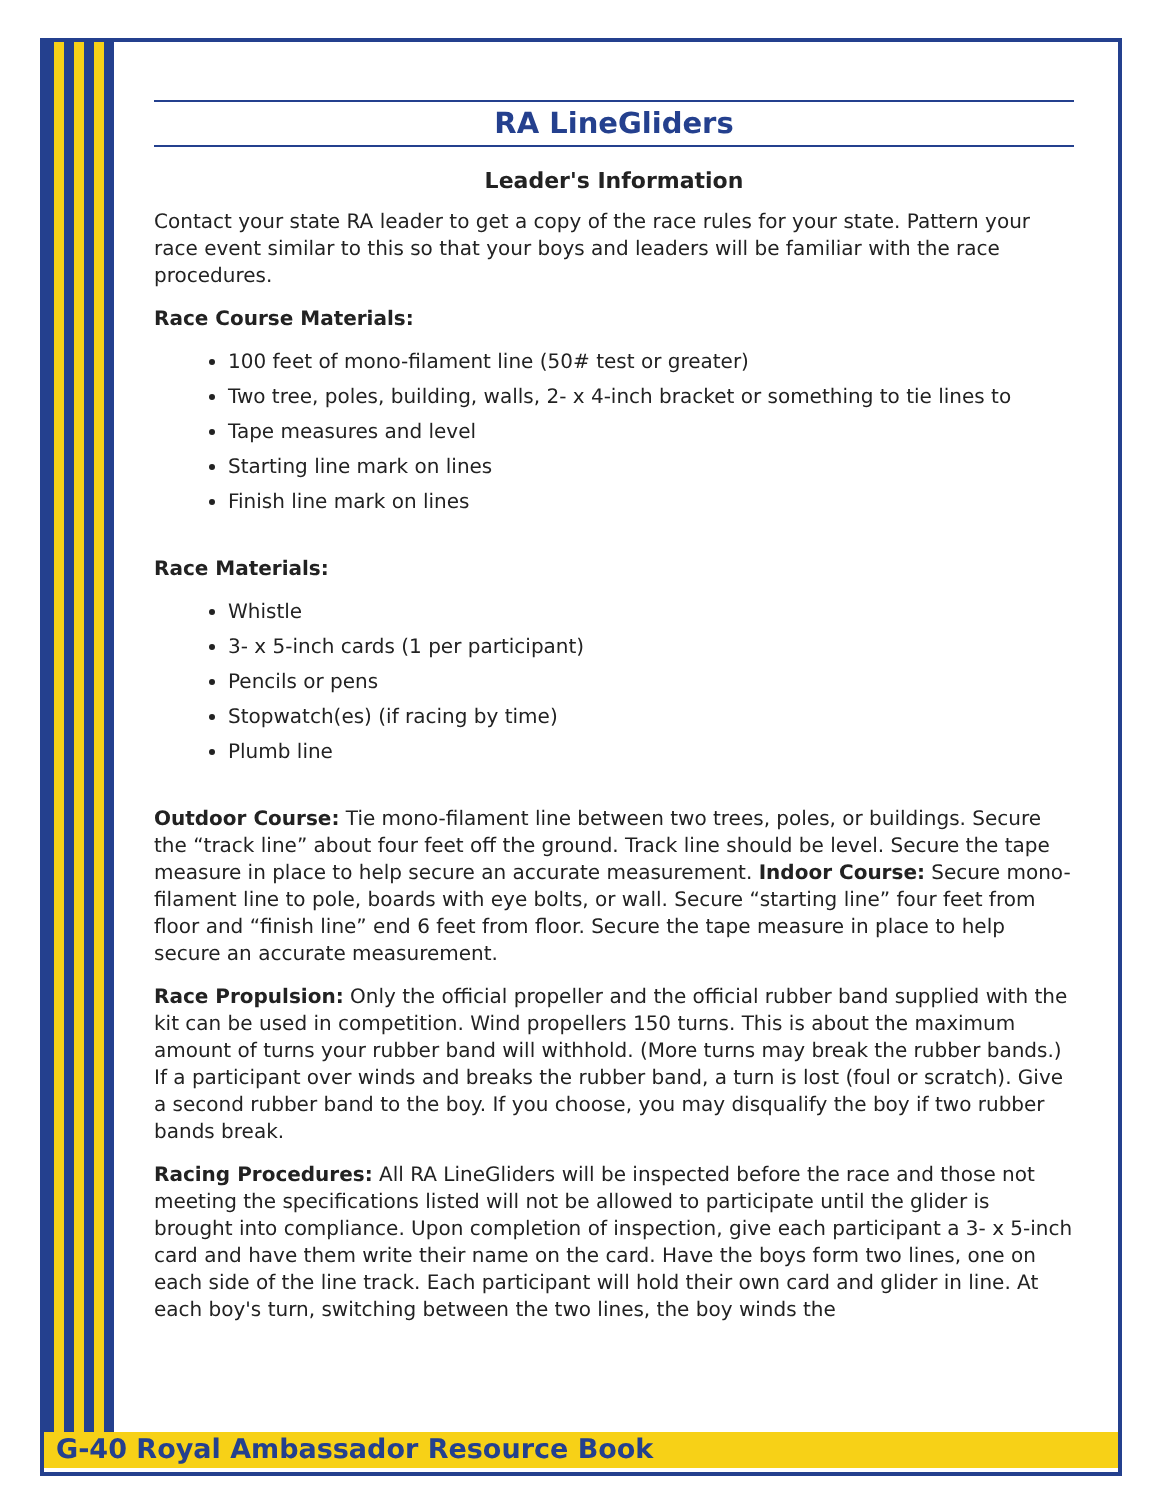RA LineGliders
Leader's Information
Contact your state RA leader to get a copy of the race rules for your state. Pattern your race event similar to this so that your boys and leaders will be familiar with the race procedures.
Race Course Materials:
100 feet of mono-filament line (50# test or greater)
Two tree, poles, building, walls, 2- x 4-inch bracket or something to tie lines to
Tape measures and level
Starting line mark on lines
Finish line mark on lines
Race Materials:
Whistle
3- x 5-inch cards (1 per participant)
Pencils or pens
Stopwatch(es) (if racing by time)
Plumb line
Outdoor Course: Tie mono-filament line between two trees, poles, or buildings. Secure the “track line” about four feet off the ground. Track line should be level. Secure the tape measure in place to help secure an accurate measurement. Indoor Course: Secure mono-filament line to pole, boards with eye bolts, or wall. Secure “starting line” four feet from floor and “finish line” end 6 feet from floor. Secure the tape measure in place to help secure an accurate measurement.
Race Propulsion: Only the official propeller and the official rubber band supplied with the kit can be used in competition. Wind propellers 150 turns. This is about the maximum amount of turns your rubber band will withhold. (More turns may break the rubber bands.) If a participant over winds and breaks the rubber band, a turn is lost (foul or scratch). Give a second rubber band to the boy. If you choose, you may disqualify the boy if two rubber bands break.
Racing Procedures: All RA LineGliders will be inspected before the race and those not meeting the specifications listed will not be allowed to participate until the glider is brought into compliance. Upon completion of inspection, give each participant a 3- x 5-inch card and have them write their name on the card. Have the boys form two lines, one on each side of the line track. Each participant will hold their own card and glider in line. At each boy's turn, switching between the two lines, the boy winds the
G-40 Royal Ambassador Resource Book